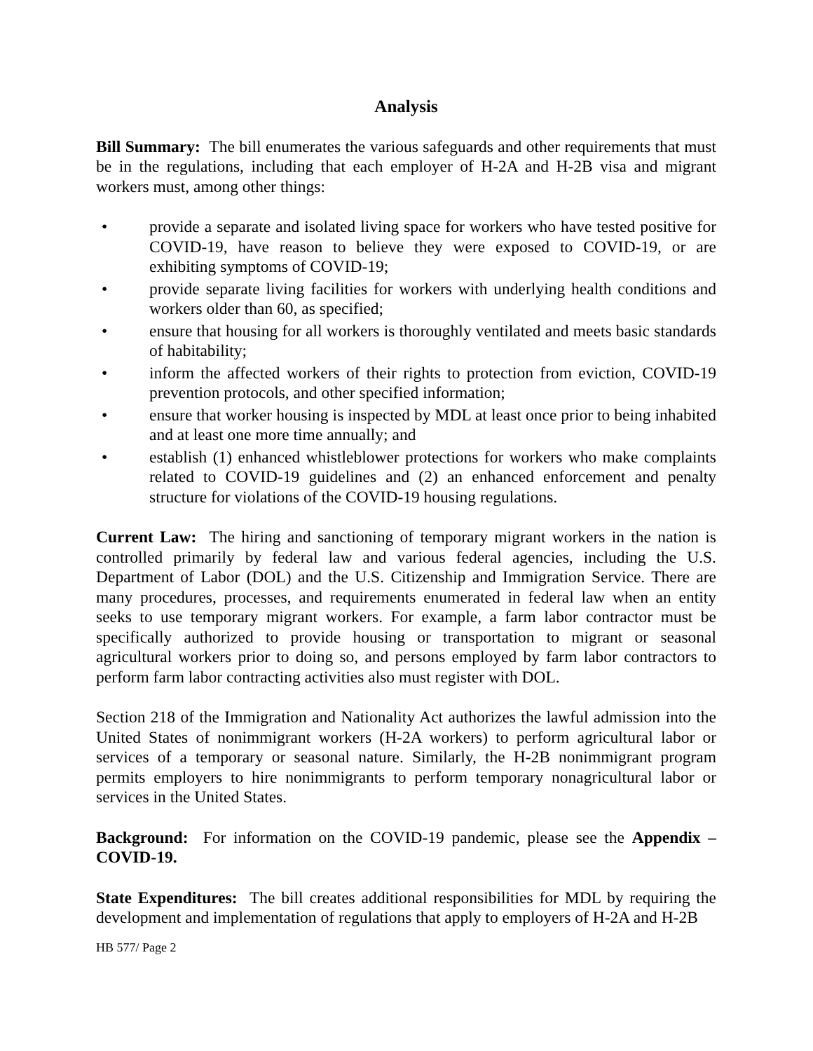Analysis
Bill Summary: The bill enumerates the various safeguards and other requirements that must be in the regulations, including that each employer of H-2A and H-2B visa and migrant workers must, among other things:
• provide a separate and isolated living space for workers who have tested positive for COVID-19, have reason to believe they were exposed to COVID-19, or are exhibiting symptoms of COVID-19;
• provide separate living facilities for workers with underlying health conditions and workers older than 60, as specified;
• ensure that housing for all workers is thoroughly ventilated and meets basic standards of habitability;
• inform the affected workers of their rights to protection from eviction, COVID-19 prevention protocols, and other specified information;
• ensure that worker housing is inspected by MDL at least once prior to being inhabited and at least one more time annually; and
• establish (1) enhanced whistleblower protections for workers who make complaints related to COVID-19 guidelines and (2) an enhanced enforcement and penalty structure for violations of the COVID-19 housing regulations.
Current Law: The hiring and sanctioning of temporary migrant workers in the nation is controlled primarily by federal law and various federal agencies, including the U.S. Department of Labor (DOL) and the U.S. Citizenship and Immigration Service. There are many procedures, processes, and requirements enumerated in federal law when an entity seeks to use temporary migrant workers. For example, a farm labor contractor must be specifically authorized to provide housing or transportation to migrant or seasonal agricultural workers prior to doing so, and persons employed by farm labor contractors to perform farm labor contracting activities also must register with DOL.
Section 218 of the Immigration and Nationality Act authorizes the lawful admission into the United States of nonimmigrant workers (H-2A workers) to perform agricultural labor or services of a temporary or seasonal nature. Similarly, the H-2B nonimmigrant program permits employers to hire nonimmigrants to perform temporary nonagricultural labor or services in the United States.
Background: For information on the COVID-19 pandemic, please see the Appendix – COVID-19.
State Expenditures: The bill creates additional responsibilities for MDL by requiring the development and implementation of regulations that apply to employers of H-2A and H-2B
HB 577/ Page 2